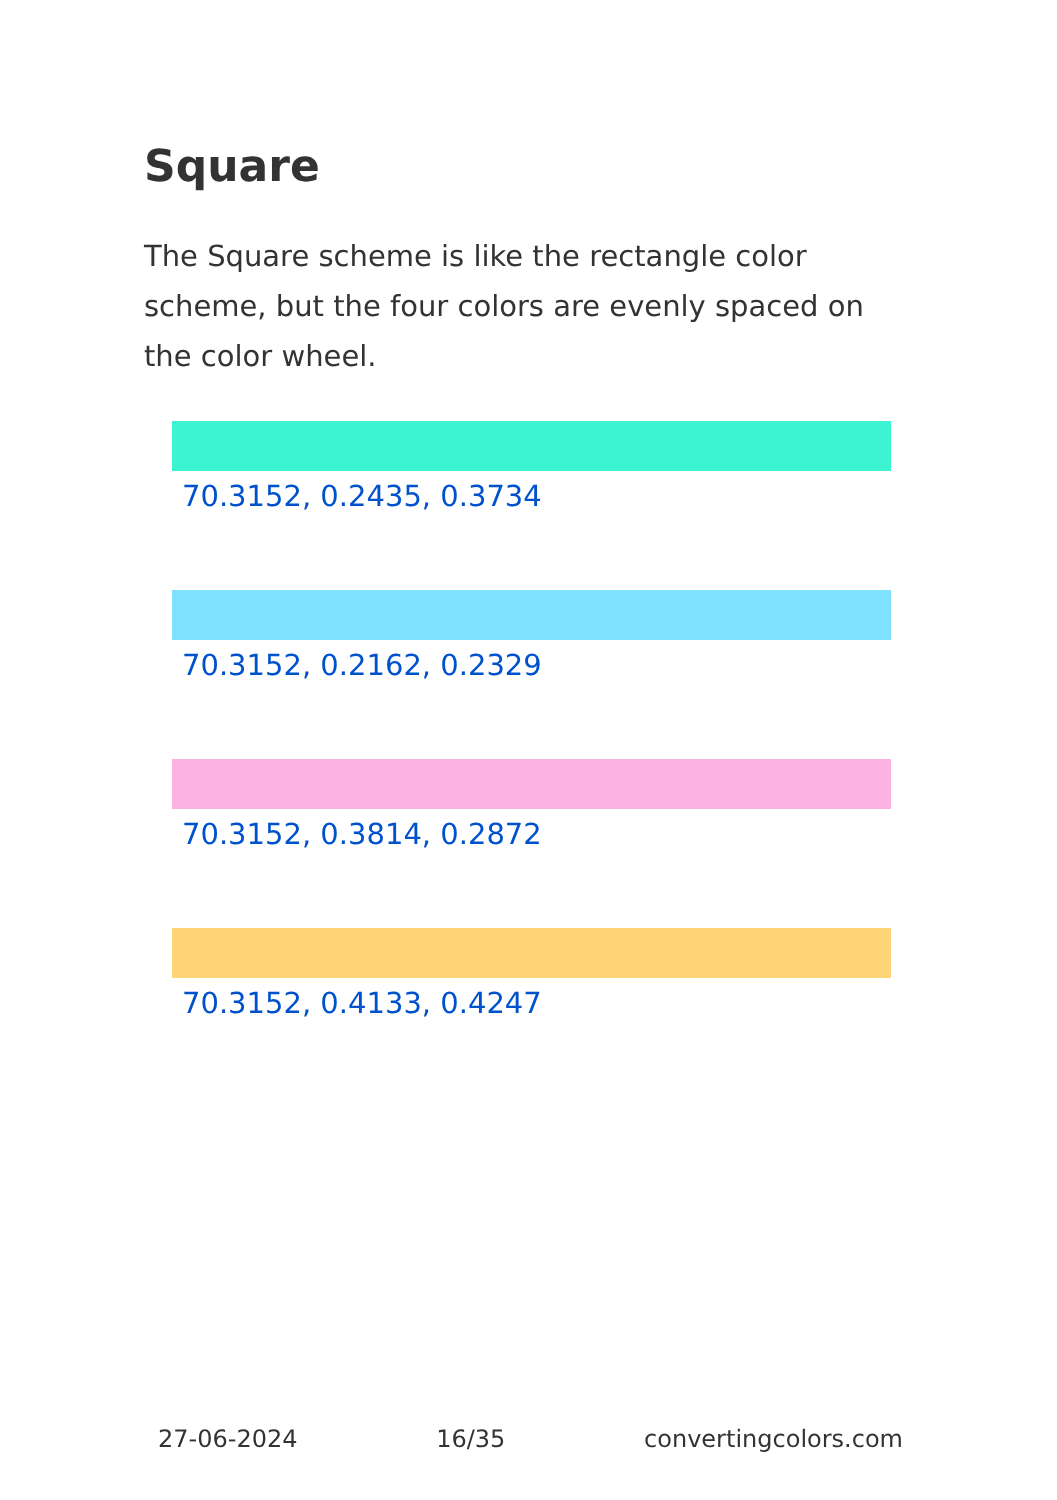Square
The Square scheme is like the rectangle color scheme, but the four colors are evenly spaced on the color wheel.
70.3152, 0.2435, 0.3734
70.3152, 0.2162, 0.2329
70.3152, 0.3814, 0.2872
70.3152, 0.4133, 0.4247
27-06-2024 16/35 convertingcolors.com